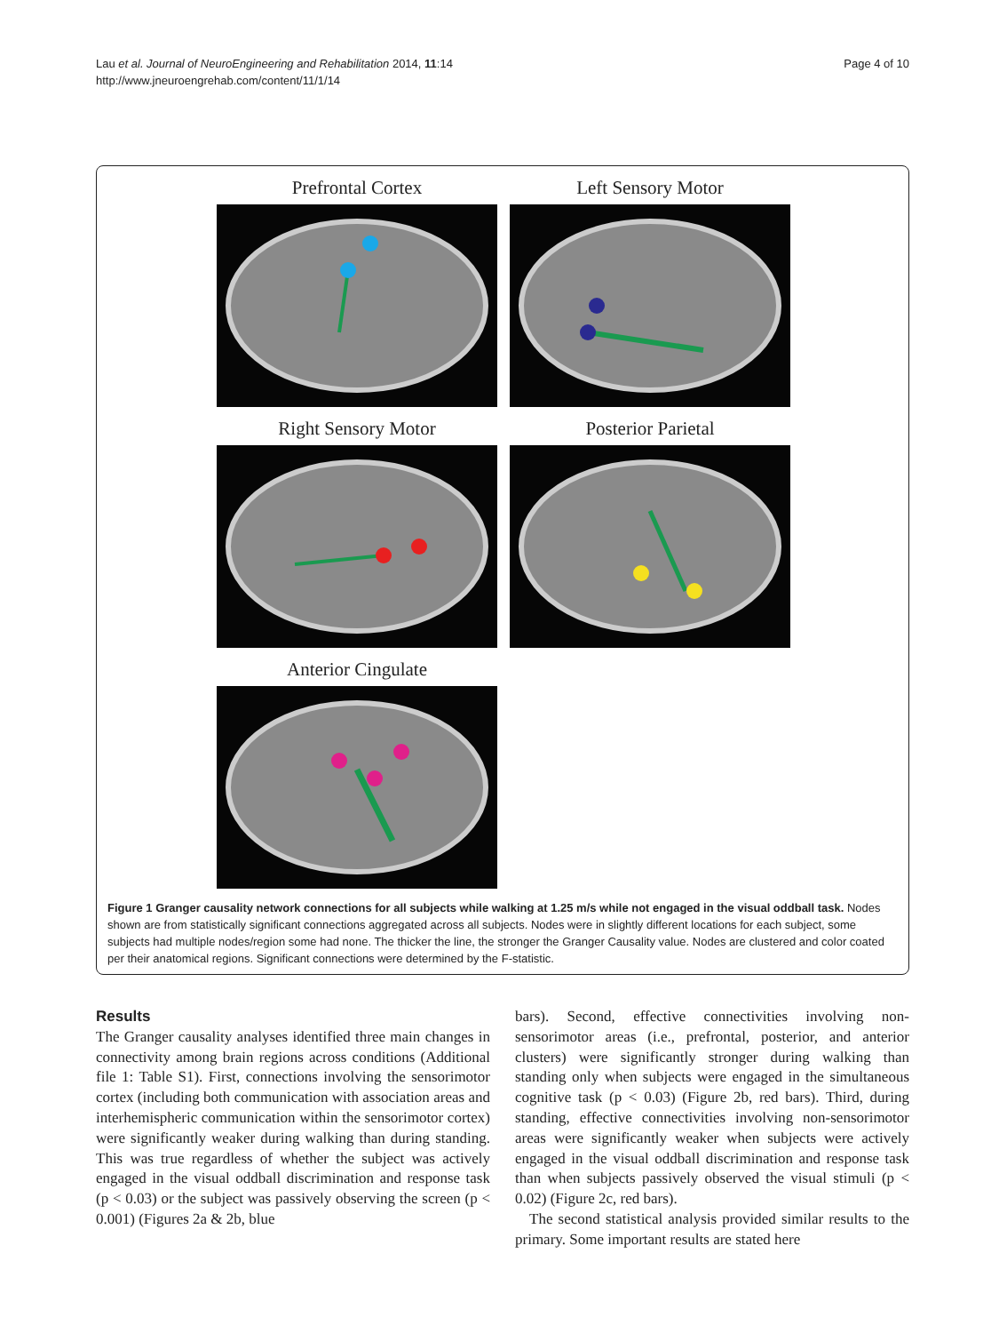Lau et al. Journal of NeuroEngineering and Rehabilitation 2014, 11:14
http://www.jneuroengrehab.com/content/11/1/14
Page 4 of 10
Prefrontal Cortex
Left Sensory Motor
Right Sensory Motor
Posterior Parietal
Anterior Cingulate
Figure 1 Granger causality network connections for all subjects while walking at 1.25 m/s while not engaged in the visual oddball task. Nodes shown are from statistically significant connections aggregated across all subjects. Nodes were in slightly different locations for each subject, some subjects had multiple nodes/region some had none. The thicker the line, the stronger the Granger Causality value. Nodes are clustered and color coated per their anatomical regions. Significant connections were determined by the F-statistic.
Results
The Granger causality analyses identified three main changes in connectivity among brain regions across conditions (Additional file 1: Table S1). First, connections involving the sensorimotor cortex (including both communication with association areas and interhemispheric communication within the sensorimotor cortex) were significantly weaker during walking than during standing. This was true regardless of whether the subject was actively engaged in the visual oddball discrimination and response task (p < 0.03) or the subject was passively observing the screen (p < 0.001) (Figures 2a & 2b, blue
bars). Second, effective connectivities involving non-sensorimotor areas (i.e., prefrontal, posterior, and anterior clusters) were significantly stronger during walking than standing only when subjects were engaged in the simultaneous cognitive task (p < 0.03) (Figure 2b, red bars). Third, during standing, effective connectivities involving non-sensorimotor areas were significantly weaker when subjects were actively engaged in the visual oddball discrimination and response task than when subjects passively observed the visual stimuli (p < 0.02) (Figure 2c, red bars).
The second statistical analysis provided similar results to the primary. Some important results are stated here